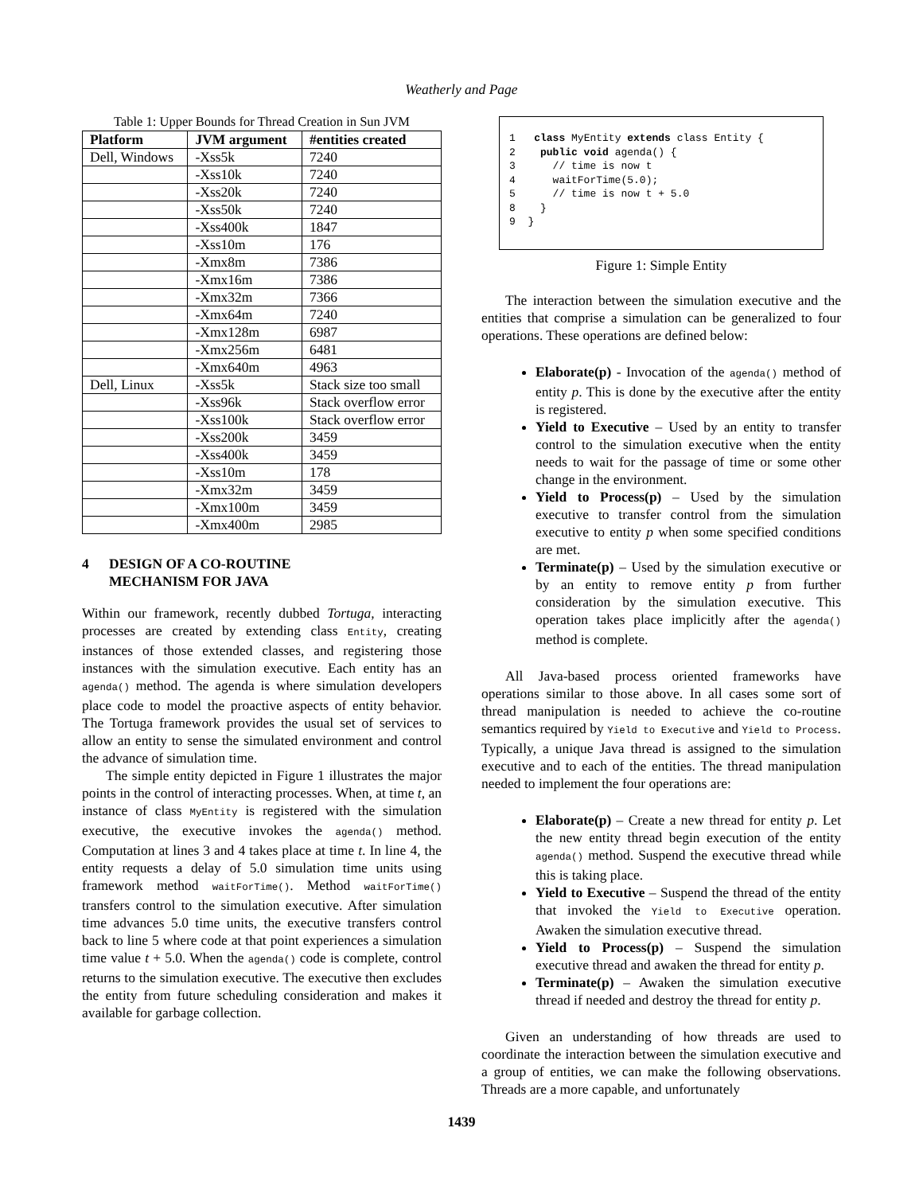Weatherly and Page
Table 1: Upper Bounds for Thread Creation in Sun JVM
| Platform | JVM argument | #entities created |
| --- | --- | --- |
| Dell, Windows | -Xss5k | 7240 |
| | -Xss10k | 7240 |
| | -Xss20k | 7240 |
| | -Xss50k | 7240 |
| | -Xss400k | 1847 |
| | -Xss10m | 176 |
| | -Xmx8m | 7386 |
| | -Xmx16m | 7386 |
| | -Xmx32m | 7366 |
| | -Xmx64m | 7240 |
| | -Xmx128m | 6987 |
| | -Xmx256m | 6481 |
| | -Xmx640m | 4963 |
| Dell, Linux | -Xss5k | Stack size too small |
| | -Xss96k | Stack overflow error |
| | -Xss100k | Stack overflow error |
| | -Xss200k | 3459 |
| | -Xss400k | 3459 |
| | -Xss10m | 178 |
| | -Xmx32m | 3459 |
| | -Xmx100m | 3459 |
| | -Xmx400m | 2985 |
4 DESIGN OF A CO-ROUTINE
MECHANISM FOR JAVA
Within our framework, recently dubbed Tortuga, interacting processes are created by extending class Entity, creating instances of those extended classes, and registering those instances with the simulation executive. Each entity has an agenda() method. The agenda is where simulation developers place code to model the proactive aspects of entity behavior. The Tortuga framework provides the usual set of services to allow an entity to sense the simulated environment and control the advance of simulation time.
The simple entity depicted in Figure 1 illustrates the major points in the control of interacting processes. When, at time t, an instance of class MyEntity is registered with the simulation executive, the executive invokes the agenda() method. Computation at lines 3 and 4 takes place at time t. In line 4, the entity requests a delay of 5.0 simulation time units using framework method waitForTime(). Method waitForTime() transfers control to the simulation executive. After simulation time advances 5.0 time units, the executive transfers control back to line 5 where code at that point experiences a simulation time value t + 5.0. When the agenda() code is complete, control returns to the simulation executive. The executive then excludes the entity from future scheduling consideration and makes it available for garbage collection.
1   class MyEntity extends class Entity {
2    public void agenda() {
3      // time is now t
4      waitForTime(5.0);
5      // time is now t + 5.0
8    }
9  }
Figure 1: Simple Entity
The interaction between the simulation executive and the entities that comprise a simulation can be generalized to four operations. These operations are defined below:
Elaborate(p) - Invocation of the agenda() method of entity p. This is done by the executive after the entity is registered.
Yield to Executive – Used by an entity to transfer control to the simulation executive when the entity needs to wait for the passage of time or some other change in the environment.
Yield to Process(p) – Used by the simulation executive to transfer control from the simulation executive to entity p when some specified conditions are met.
Terminate(p) – Used by the simulation executive or by an entity to remove entity p from further consideration by the simulation executive. This operation takes place implicitly after the agenda() method is complete.
All Java-based process oriented frameworks have operations similar to those above. In all cases some sort of thread manipulation is needed to achieve the co-routine semantics required by Yield to Executive and Yield to Process. Typically, a unique Java thread is assigned to the simulation executive and to each of the entities. The thread manipulation needed to implement the four operations are:
Elaborate(p) – Create a new thread for entity p. Let the new entity thread begin execution of the entity agenda() method. Suspend the executive thread while this is taking place.
Yield to Executive – Suspend the thread of the entity that invoked the Yield to Executive operation. Awaken the simulation executive thread.
Yield to Process(p) – Suspend the simulation executive thread and awaken the thread for entity p.
Terminate(p) – Awaken the simulation executive thread if needed and destroy the thread for entity p.
Given an understanding of how threads are used to coordinate the interaction between the simulation executive and a group of entities, we can make the following observations. Threads are a more capable, and unfortunately
1439